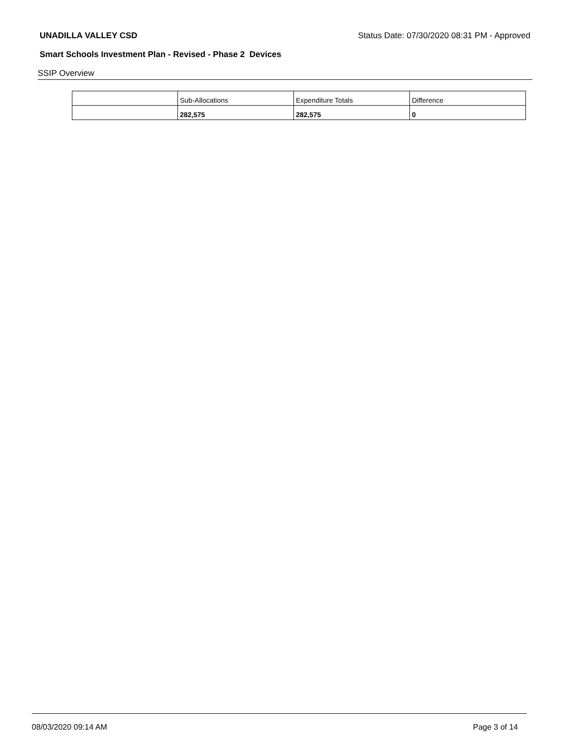UNADILLA VALLEY CSD Status Date: 07/30/2020 08:31 PM - Approved
Smart Schools Investment Plan - Revised - Phase 2 Devices
SSIP Overview
| | Sub-Allocations | Expenditure Totals | Difference |
| | 282,575 | 282,575 | 0 |
08/03/2020 09:14 AM Page 3 of 14